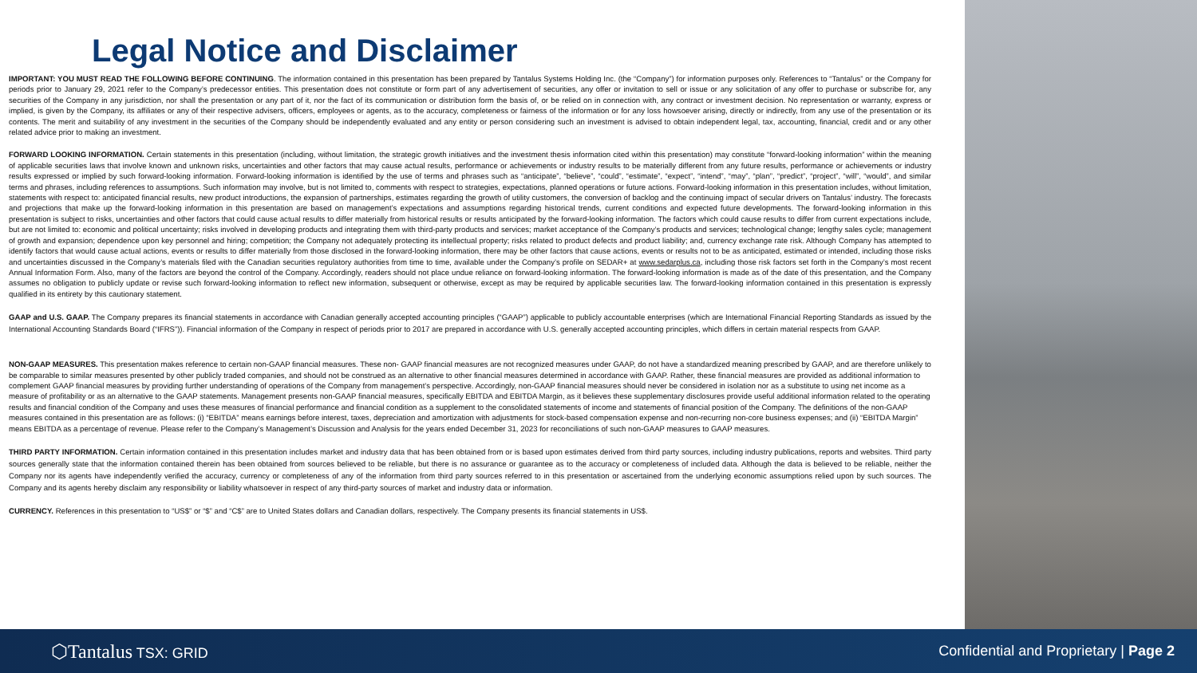Legal Notice and Disclaimer
IMPORTANT: YOU MUST READ THE FOLLOWING BEFORE CONTINUING. The information contained in this presentation has been prepared by Tantalus Systems Holding Inc. (the “Company”) for information purposes only. References to “Tantalus” or the Company for periods prior to January 29, 2021 refer to the Company’s predecessor entities. This presentation does not constitute or form part of any advertisement of securities, any offer or invitation to sell or issue or any solicitation of any offer to purchase or subscribe for, any securities of the Company in any jurisdiction, nor shall the presentation or any part of it, nor the fact of its communication or distribution form the basis of, or be relied on in connection with, any contract or investment decision. No representation or warranty, express or implied, is given by the Company, its affiliates or any of their respective advisers, officers, employees or agents, as to the accuracy, completeness or fairness of the information or for any loss howsoever arising, directly or indirectly, from any use of the presentation or its contents. The merit and suitability of any investment in the securities of the Company should be independently evaluated and any entity or person considering such an investment is advised to obtain independent legal, tax, accounting, financial, credit and or any other related advice prior to making an investment.
FORWARD LOOKING INFORMATION. Certain statements in this presentation (including, without limitation, the strategic growth initiatives and the investment thesis information cited within this presentation) may constitute “forward-looking information” within the meaning of applicable securities laws that involve known and unknown risks, uncertainties and other factors that may cause actual results, performance or achievements or industry results to be materially different from any future results, performance or achievements or industry results expressed or implied by such forward-looking information. Forward-looking information is identified by the use of terms and phrases such as “anticipate”, “believe”, “could”, “estimate”, “expect”, “intend”, “may”, “plan”, “predict”, “project”, “will”, “would”, and similar terms and phrases, including references to assumptions. Such information may involve, but is not limited to, comments with respect to strategies, expectations, planned operations or future actions. Forward-looking information in this presentation includes, without limitation, statements with respect to: anticipated financial results, new product introductions, the expansion of partnerships, estimates regarding the growth of utility customers, the conversion of backlog and the continuing impact of secular drivers on Tantalus’ industry. The forecasts and projections that make up the forward-looking information in this presentation are based on management’s expectations and assumptions regarding historical trends, current conditions and expected future developments. The forward-looking information in this presentation is subject to risks, uncertainties and other factors that could cause actual results to differ materially from historical results or results anticipated by the forward-looking information. The factors which could cause results to differ from current expectations include, but are not limited to: economic and political uncertainty; risks involved in developing products and integrating them with third-party products and services; market acceptance of the Company’s products and services; technological change; lengthy sales cycle; management of growth and expansion; dependence upon key personnel and hiring; competition; the Company not adequately protecting its intellectual property; risks related to product defects and product liability; and, currency exchange rate risk. Although Company has attempted to identify factors that would cause actual actions, events or results to differ materially from those disclosed in the forward-looking information, there may be other factors that cause actions, events or results not to be as anticipated, estimated or intended, including those risks and uncertainties discussed in the Company’s materials filed with the Canadian securities regulatory authorities from time to time, available under the Company’s profile on SEDAR+ at www.sedarplus.ca, including those risk factors set forth in the Company’s most recent Annual Information Form. Also, many of the factors are beyond the control of the Company. Accordingly, readers should not place undue reliance on forward-looking information. The forward-looking information is made as of the date of this presentation, and the Company assumes no obligation to publicly update or revise such forward-looking information to reflect new information, subsequent or otherwise, except as may be required by applicable securities law. The forward-looking information contained in this presentation is expressly qualified in its entirety by this cautionary statement.
GAAP and U.S. GAAP. The Company prepares its financial statements in accordance with Canadian generally accepted accounting principles (“GAAP”) applicable to publicly accountable enterprises (which are International Financial Reporting Standards as issued by the International Accounting Standards Board (“IFRS”)). Financial information of the Company in respect of periods prior to 2017 are prepared in accordance with U.S. generally accepted accounting principles, which differs in certain material respects from GAAP.
NON-GAAP MEASURES. This presentation makes reference to certain non-GAAP financial measures. These non- GAAP financial measures are not recognized measures under GAAP, do not have a standardized meaning prescribed by GAAP, and are therefore unlikely to be comparable to similar measures presented by other publicly traded companies, and should not be construed as an alternative to other financial measures determined in accordance with GAAP. Rather, these financial measures are provided as additional information to complement GAAP financial measures by providing further understanding of operations of the Company from management’s perspective. Accordingly, non-GAAP financial measures should never be considered in isolation nor as a substitute to using net income as a measure of profitability or as an alternative to the GAAP statements. Management presents non-GAAP financial measures, specifically EBITDA and EBITDA Margin, as it believes these supplementary disclosures provide useful additional information related to the operating results and financial condition of the Company and uses these measures of financial performance and financial condition as a supplement to the consolidated statements of income and statements of financial position of the Company. The definitions of the non-GAAP measures contained in this presentation are as follows: (i) “EBITDA” means earnings before interest, taxes, depreciation and amortization with adjustments for stock-based compensation expense and non-recurring non-core business expenses; and (ii) “EBITDA Margin” means EBITDA as a percentage of revenue. Please refer to the Company’s Management’s Discussion and Analysis for the years ended December 31, 2023 for reconciliations of such non-GAAP measures to GAAP measures.
THIRD PARTY INFORMATION. Certain information contained in this presentation includes market and industry data that has been obtained from or is based upon estimates derived from third party sources, including industry publications, reports and websites. Third party sources generally state that the information contained therein has been obtained from sources believed to be reliable, but there is no assurance or guarantee as to the accuracy or completeness of included data. Although the data is believed to be reliable, neither the Company nor its agents have independently verified the accuracy, currency or completeness of any of the information from third party sources referred to in this presentation or ascertained from the underlying economic assumptions relied upon by such sources. The Company and its agents hereby disclaim any responsibility or liability whatsoever in respect of any third-party sources of market and industry data or information.
CURRENCY. References in this presentation to “US$” or “$” and “C$” are to United States dollars and Canadian dollars, respectively. The Company presents its financial statements in US$.
⬡Tantalus TSX: GRID Confidential and Proprietary | Page 2